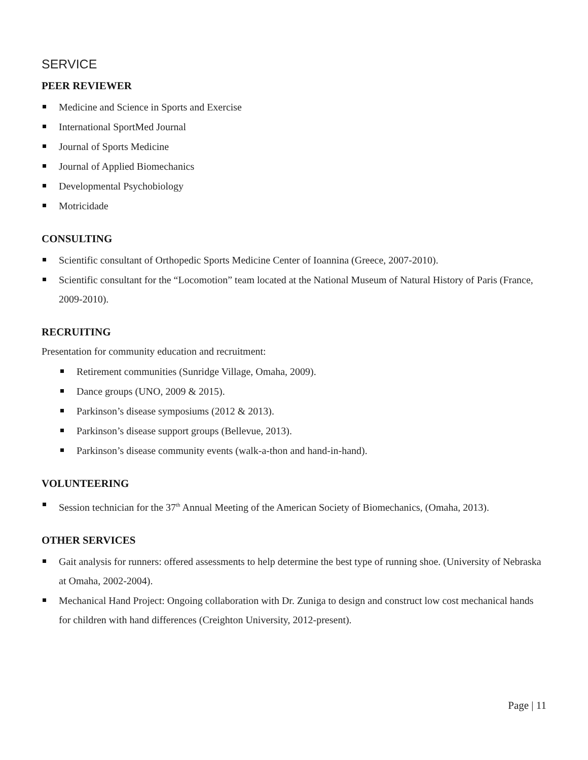SERVICE
PEER REVIEWER
Medicine and Science in Sports and Exercise
International SportMed Journal
Journal of Sports Medicine
Journal of Applied Biomechanics
Developmental Psychobiology
Motricidade
CONSULTING
Scientific consultant of Orthopedic Sports Medicine Center of Ioannina (Greece, 2007-2010).
Scientific consultant for the “Locomotion” team located at the National Museum of Natural History of Paris (France, 2009-2010).
RECRUITING
Presentation for community education and recruitment:
Retirement communities (Sunridge Village, Omaha, 2009).
Dance groups (UNO, 2009 & 2015).
Parkinson’s disease symposiums (2012 & 2013).
Parkinson’s disease support groups (Bellevue, 2013).
Parkinson’s disease community events (walk-a-thon and hand-in-hand).
VOLUNTEERING
Session technician for the 37<sup>th</sup> Annual Meeting of the American Society of Biomechanics, (Omaha, 2013).
OTHER SERVICES
Gait analysis for runners: offered assessments to help determine the best type of running shoe. (University of Nebraska at Omaha, 2002-2004).
Mechanical Hand Project: Ongoing collaboration with Dr. Zuniga to design and construct low cost mechanical hands for children with hand differences (Creighton University, 2012-present).
Page | 11